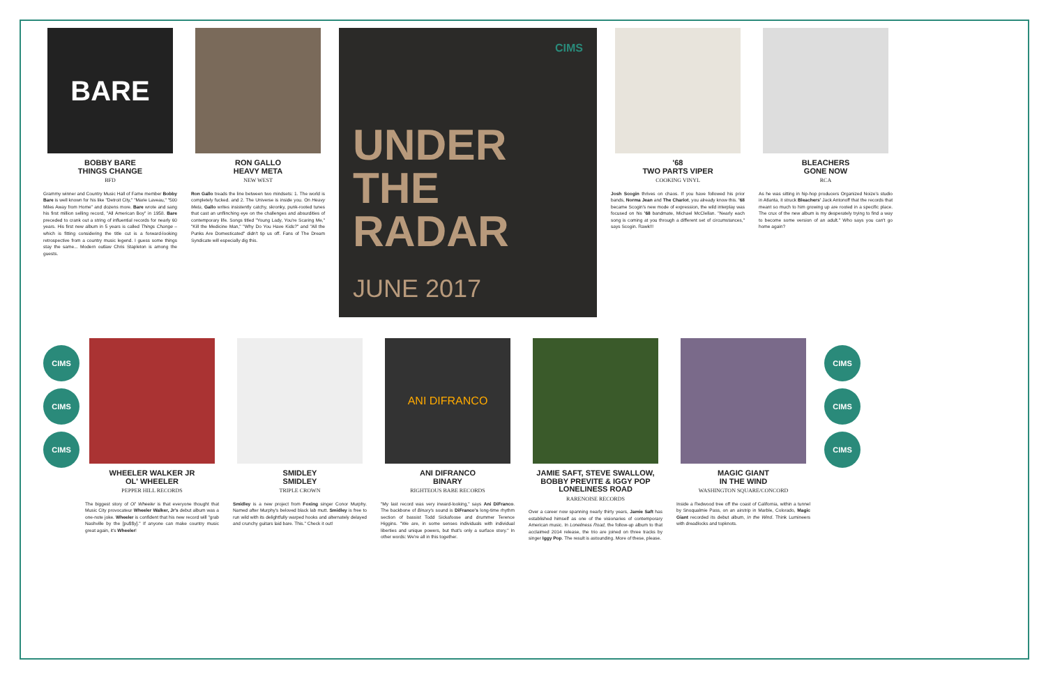BARE
BOBBY BARE
THINGS CHANGE
BFD
Grammy winner and Country Music Hall of Fame member Bobby Bare is well known for his like "Detroit City," "Marie Laveau," "500 Miles Away from Home" and dozens more. Bare wrote and sang his first million selling record, "All American Boy" in 1958. Bare preceded to crank out a string of influential records for nearly 60 years. His first new album in 5 years is called Things Change – which is fitting considering the title cut is a forward-looking retrospective from a country music legend. I guess some things stay the same... Modern outlaw Chris Stapleton is among the guests.
RON GALLO
HEAVY META
NEW WEST
Ron Gallo treads the line between two mindsets: 1. The world is completely fucked. and 2. The Universe is inside you. On Heavy Meta, Gallo writes insistently catchy, skronky, punk-rooted tunes that cast an unflinching eye on the challenges and absurdities of contemporary life. Songs titled "Young Lady, You're Scaring Me," "Kill the Medicine Man," "Why Do You Have Kids?" and "All the Punks Are Domesticated" didn't tip us off. Fans of The Dream Syndicate will especially dig this.
CIMS
UNDER THE RADAR
JUNE 2017
'68
TWO PARTS VIPER
COOKING VINYL
Josh Scogin thrives on chaos. If you have followed his prior bands, Norma Jean and The Chariot, you already know this. '68 became Scogin's new mode of expression, the wild interplay was focused on his '68 bandmate, Michael McClellan. "Nearly each song is coming at you through a different set of circumstances," says Scogin. Rawk!!!
BLEACHERS
GONE NOW
RCA
As he was sitting in hip-hop producers Organized Noize's studio in Atlanta, it struck Bleachers' Jack Antonoff that the records that meant so much to him growing up are rooted in a specific place. The crux of the new album is my desperately trying to find a way to become some version of an adult." Who says you can't go home again?
CIMS
CIMS
CIMS
WHEELER WALKER JR
OL' WHEELER
PEPPER HILL RECORDS
The biggest story of Ol' Wheeler is that everyone thought that Music City provocateur Wheeler Walker, Jr's debut album was a one-note joke. Wheeler is confident that his new record will "grab Nashville by the [pu$$y]." If anyone can make country music great again, it's Wheeler!
SMIDLEY
SMIDLEY
TRIPLE CROWN
Smidley is a new project from Foxing singer Conor Murphy. Named after Murphy's beloved black lab mutt. Smidley is free to run wild with its delightfully warped hooks and alternately delayed and crunchy guitars laid bare. This." Check it out!
ANI DIFRANCO
ANI DIFRANCO
BINARY
RIGHTEOUS BABE RECORDS
"My last record was very inward-looking," says Ani DiFranco. The backbone of Binary's sound is DiFranco's long-time rhythm section of bassist Todd Sickafoose and drummer Terence Higgins. "We are, in some senses individuals with individual liberties and unique powers, but that's only a surface story." In other words: We're all in this together.
JAMIE SAFT, STEVE SWALLOW, BOBBY PREVITE & IGGY POP
LONELINESS ROAD
RARENOISE RECORDS
Over a career now spanning nearly thirty years, Jamie Saft has established himself as one of the visionaries of contemporary American music. In Loneliness Road, the follow-up album to that acclaimed 2014 release, the trio are joined on three tracks by singer Iggy Pop. The result is astounding. More of these, please.
MAGIC GIANT
IN THE WIND
WASHINGTON SQUARE/CONCORD
Inside a Redwood tree off the coast of California, within a tunnel by Snoqualmie Pass, on an airstrip in Marble, Colorado, Magic Giant recorded its debut album, In the Wind. Think Lumineers with dreadlocks and topknots.
CIMS
CIMS
CIMS